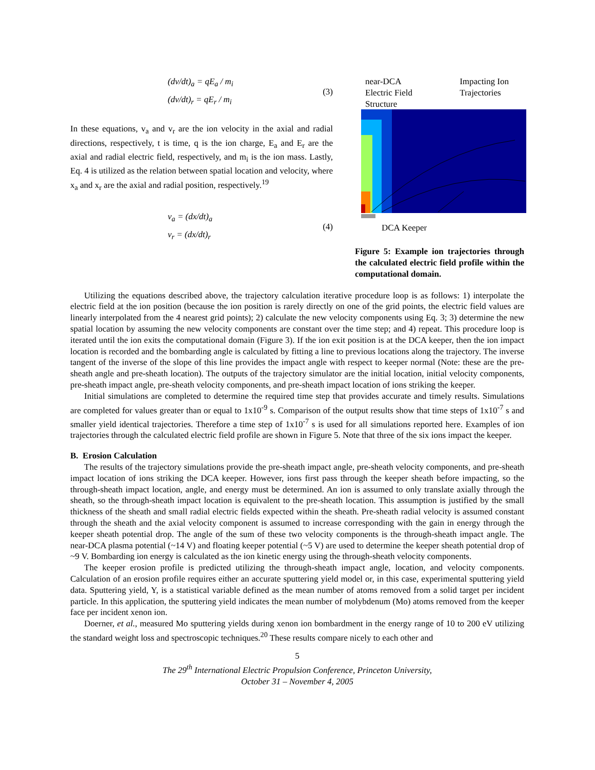(dv/dt)<sub>a</sub> = qE<sub>a</sub> / m<sub>i</sub>
(dv/dt)<sub>r</sub> = qE<sub>r</sub> / m<sub>i</sub>
(3)
In these equations, v<sub>a</sub> and v<sub>r</sub> are the ion velocity in the axial and radial directions, respectively, t is time, q is the ion charge, E<sub>a</sub> and E<sub>r</sub> are the axial and radial electric field, respectively, and m<sub>i</sub> is the ion mass. Lastly, Eq. 4 is utilized as the relation between spatial location and velocity, where x<sub>a</sub> and x<sub>r</sub> are the axial and radial position, respectively.<sup>19</sup>
v<sub>a</sub> = (dx/dt)<sub>a</sub>
v<sub>r</sub> = (dx/dt)<sub>r</sub>
(4)
near-DCA
Electric Field
Structure Impacting Ion
Trajectories
DCA Keeper
Figure 5: Example ion trajectories through the calculated electric field profile within the computational domain.
Utilizing the equations described above, the trajectory calculation iterative procedure loop is as follows: 1) interpolate the electric field at the ion position (because the ion position is rarely directly on one of the grid points, the electric field values are linearly interpolated from the 4 nearest grid points); 2) calculate the new velocity components using Eq. 3; 3) determine the new spatial location by assuming the new velocity components are constant over the time step; and 4) repeat. This procedure loop is iterated until the ion exits the computational domain (Figure 3). If the ion exit position is at the DCA keeper, then the ion impact location is recorded and the bombarding angle is calculated by fitting a line to previous locations along the trajectory. The inverse tangent of the inverse of the slope of this line provides the impact angle with respect to keeper normal (Note: these are the pre-sheath angle and pre-sheath location). The outputs of the trajectory simulator are the initial location, initial velocity components, pre-sheath impact angle, pre-sheath velocity components, and pre-sheath impact location of ions striking the keeper.
Initial simulations are completed to determine the required time step that provides accurate and timely results. Simulations are completed for values greater than or equal to 1x10<sup>-9</sup> s. Comparison of the output results show that time steps of 1x10<sup>-7</sup> s and smaller yield identical trajectories. Therefore a time step of 1x10<sup>-7</sup> s is used for all simulations reported here. Examples of ion trajectories through the calculated electric field profile are shown in Figure 5. Note that three of the six ions impact the keeper.
B. Erosion Calculation
The results of the trajectory simulations provide the pre-sheath impact angle, pre-sheath velocity components, and pre-sheath impact location of ions striking the DCA keeper. However, ions first pass through the keeper sheath before impacting, so the through-sheath impact location, angle, and energy must be determined. An ion is assumed to only translate axially through the sheath, so the through-sheath impact location is equivalent to the pre-sheath location. This assumption is justified by the small thickness of the sheath and small radial electric fields expected within the sheath. Pre-sheath radial velocity is assumed constant through the sheath and the axial velocity component is assumed to increase corresponding with the gain in energy through the keeper sheath potential drop. The angle of the sum of these two velocity components is the through-sheath impact angle. The near-DCA plasma potential (~14 V) and floating keeper potential (~5 V) are used to determine the keeper sheath potential drop of ~9 V. Bombarding ion energy is calculated as the ion kinetic energy using the through-sheath velocity components.
The keeper erosion profile is predicted utilizing the through-sheath impact angle, location, and velocity components. Calculation of an erosion profile requires either an accurate sputtering yield model or, in this case, experimental sputtering yield data. Sputtering yield, Y, is a statistical variable defined as the mean number of atoms removed from a solid target per incident particle. In this application, the sputtering yield indicates the mean number of molybdenum (Mo) atoms removed from the keeper face per incident xenon ion.
Doerner, et al., measured Mo sputtering yields during xenon ion bombardment in the energy range of 10 to 200 eV utilizing the standard weight loss and spectroscopic techniques.<sup>20</sup> These results compare nicely to each other and
5
The 29<sup>th</sup> International Electric Propulsion Conference, Princeton University,
October 31 – November 4, 2005